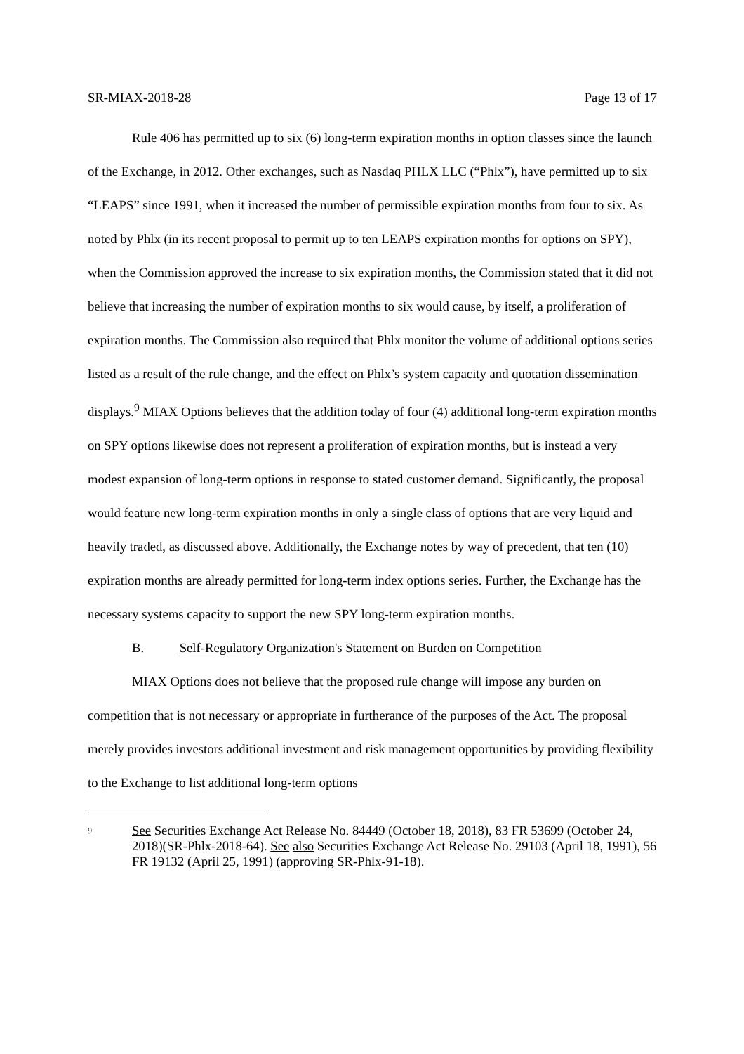SR-MIAX-2018-28 Page 13 of 17
Rule 406 has permitted up to six (6) long-term expiration months in option classes since the launch of the Exchange, in 2012. Other exchanges, such as Nasdaq PHLX LLC (“Phlx”), have permitted up to six “LEAPS” since 1991, when it increased the number of permissible expiration months from four to six. As noted by Phlx (in its recent proposal to permit up to ten LEAPS expiration months for options on SPY), when the Commission approved the increase to six expiration months, the Commission stated that it did not believe that increasing the number of expiration months to six would cause, by itself, a proliferation of expiration months. The Commission also required that Phlx monitor the volume of additional options series listed as a result of the rule change, and the effect on Phlx’s system capacity and quotation dissemination displays.<sup>9</sup> MIAX Options believes that the addition today of four (4) additional long-term expiration months on SPY options likewise does not represent a proliferation of expiration months, but is instead a very modest expansion of long-term options in response to stated customer demand. Significantly, the proposal would feature new long-term expiration months in only a single class of options that are very liquid and heavily traded, as discussed above. Additionally, the Exchange notes by way of precedent, that ten (10) expiration months are already permitted for long-term index options series. Further, the Exchange has the necessary systems capacity to support the new SPY long-term expiration months.
B. Self-Regulatory Organization's Statement on Burden on Competition
MIAX Options does not believe that the proposed rule change will impose any burden on competition that is not necessary or appropriate in furtherance of the purposes of the Act. The proposal merely provides investors additional investment and risk management opportunities by providing flexibility to the Exchange to list additional long-term options
9 See Securities Exchange Act Release No. 84449 (October 18, 2018), 83 FR 53699 (October 24, 2018)(SR-Phlx-2018-64). See also Securities Exchange Act Release No. 29103 (April 18, 1991), 56 FR 19132 (April 25, 1991) (approving SR-Phlx-91-18).